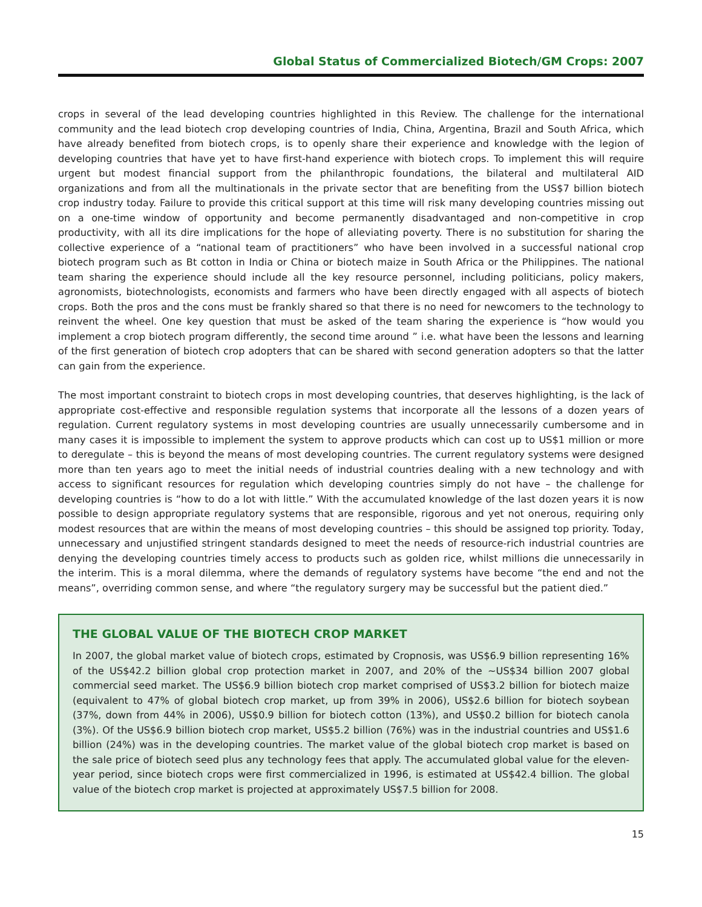Global Status of Commercialized Biotech/GM Crops: 2007
crops in several of the lead developing countries highlighted in this Review. The challenge for the international community and the lead biotech crop developing countries of India, China, Argentina, Brazil and South Africa, which have already benefited from biotech crops, is to openly share their experience and knowledge with the legion of developing countries that have yet to have first-hand experience with biotech crops. To implement this will require urgent but modest financial support from the philanthropic foundations, the bilateral and multilateral AID organizations and from all the multinationals in the private sector that are benefiting from the US$7 billion biotech crop industry today. Failure to provide this critical support at this time will risk many developing countries missing out on a one-time window of opportunity and become permanently disadvantaged and non-competitive in crop productivity, with all its dire implications for the hope of alleviating poverty. There is no substitution for sharing the collective experience of a “national team of practitioners” who have been involved in a successful national crop biotech program such as Bt cotton in India or China or biotech maize in South Africa or the Philippines. The national team sharing the experience should include all the key resource personnel, including politicians, policy makers, agronomists, biotechnologists, economists and farmers who have been directly engaged with all aspects of biotech crops. Both the pros and the cons must be frankly shared so that there is no need for newcomers to the technology to reinvent the wheel. One key question that must be asked of the team sharing the experience is “how would you implement a crop biotech program differently, the second time around ” i.e. what have been the lessons and learning of the first generation of biotech crop adopters that can be shared with second generation adopters so that the latter can gain from the experience.
The most important constraint to biotech crops in most developing countries, that deserves highlighting, is the lack of appropriate cost-effective and responsible regulation systems that incorporate all the lessons of a dozen years of regulation. Current regulatory systems in most developing countries are usually unnecessarily cumbersome and in many cases it is impossible to implement the system to approve products which can cost up to US$1 million or more to deregulate – this is beyond the means of most developing countries. The current regulatory systems were designed more than ten years ago to meet the initial needs of industrial countries dealing with a new technology and with access to significant resources for regulation which developing countries simply do not have – the challenge for developing countries is “how to do a lot with little.” With the accumulated knowledge of the last dozen years it is now possible to design appropriate regulatory systems that are responsible, rigorous and yet not onerous, requiring only modest resources that are within the means of most developing countries – this should be assigned top priority. Today, unnecessary and unjustified stringent standards designed to meet the needs of resource-rich industrial countries are denying the developing countries timely access to products such as golden rice, whilst millions die unnecessarily in the interim. This is a moral dilemma, where the demands of regulatory systems have become “the end and not the means”, overriding common sense, and where “the regulatory surgery may be successful but the patient died.”
THE GLOBAL VALUE OF THE BIOTECH CROP MARKET
In 2007, the global market value of biotech crops, estimated by Cropnosis, was US$6.9 billion representing 16% of the US$42.2 billion global crop protection market in 2007, and 20% of the ~US$34 billion 2007 global commercial seed market. The US$6.9 billion biotech crop market comprised of US$3.2 billion for biotech maize (equivalent to 47% of global biotech crop market, up from 39% in 2006), US$2.6 billion for biotech soybean (37%, down from 44% in 2006), US$0.9 billion for biotech cotton (13%), and US$0.2 billion for biotech canola (3%). Of the US$6.9 billion biotech crop market, US$5.2 billion (76%) was in the industrial countries and US$1.6 billion (24%) was in the developing countries. The market value of the global biotech crop market is based on the sale price of biotech seed plus any technology fees that apply. The accumulated global value for the eleven-year period, since biotech crops were first commercialized in 1996, is estimated at US$42.4 billion. The global value of the biotech crop market is projected at approximately US$7.5 billion for 2008.
15